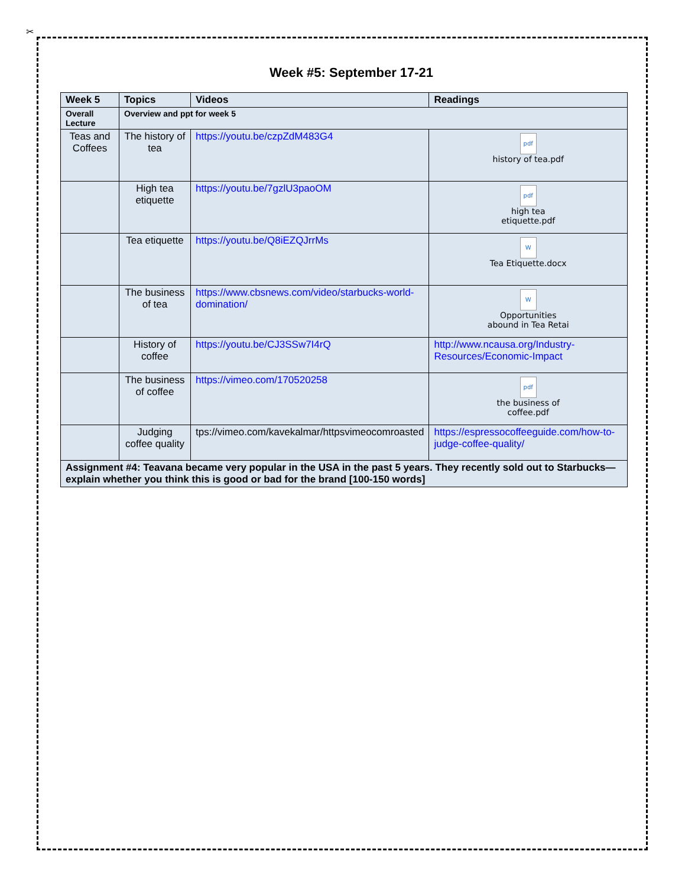✂
Week #5: September 17-21
| Week 5 | Topics | Videos | Readings |
| --- | --- | --- | --- |
| Overall Lecture | Overview and ppt for week 5 | | |
| Teas and Coffees | The history of tea | https://youtu.be/czpZdM483G4 | pdf history of tea.pdf |
| | High tea etiquette | https://youtu.be/7gzlU3paoOM | pdf high tea etiquette.pdf |
| | Tea etiquette | https://youtu.be/Q8iEZQJrrMs | W Tea Etiquette.docx |
| | The business of tea | https://www.cbsnews.com/video/starbucks-world-domination/ | W Opportunities abound in Tea Retai |
| | History of coffee | https://youtu.be/CJ3SSw7I4rQ | http://www.ncausa.org/Industry-Resources/Economic-Impact |
| | The business of coffee | https://vimeo.com/170520258 | pdf the business of coffee.pdf |
| | Judging coffee quality | tps://vimeo.com/kavekalmar/httpsvimeocomroasted | https://espressocoffeeguide.com/how-to-judge-coffee-quality/ |
| Assignment #4: Teavana became very popular in the USA in the past 5 years. They recently sold out to Starbucks—explain whether you think this is good or bad for the brand [100-150 words] | | | |